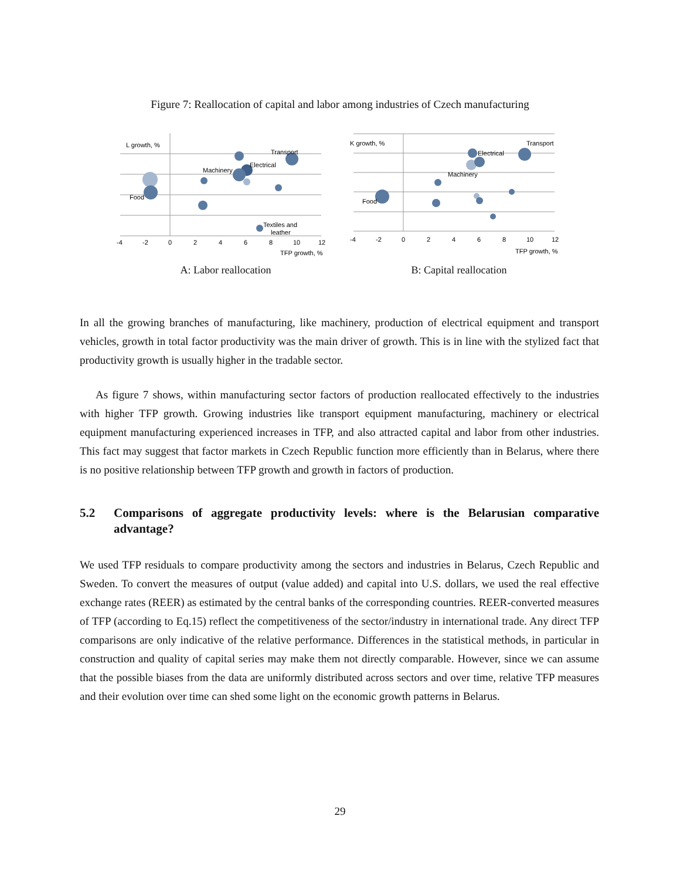Figure 7: Reallocation of capital and labor among industries of Czech manufacturing
L growth, %
Transport
Electrical
Machinery
Food
Textiles and
leather
-4
-2
0
2
4
6
8
10
12
TFP growth, %
A: Labor reallocation
K growth, %
Transport
Electrical
Machinery
Food
-4
-2
0
2
4
6
8
10
12
TFP growth, %
B: Capital reallocation
In all the growing branches of manufacturing, like machinery, production of electrical equipment and transport vehicles, growth in total factor productivity was the main driver of growth. This is in line with the stylized fact that productivity growth is usually higher in the tradable sector.
As figure 7 shows, within manufacturing sector factors of production reallocated effectively to the industries with higher TFP growth. Growing industries like transport equipment manufacturing, machinery or electrical equipment manufacturing experienced increases in TFP, and also attracted capital and labor from other industries. This fact may suggest that factor markets in Czech Republic function more efficiently than in Belarus, where there is no positive relationship between TFP growth and growth in factors of production.
5.2 Comparisons of aggregate productivity levels: where is the Belarusian comparative advantage?
We used TFP residuals to compare productivity among the sectors and industries in Belarus, Czech Republic and Sweden. To convert the measures of output (value added) and capital into U.S. dollars, we used the real effective exchange rates (REER) as estimated by the central banks of the corresponding countries. REER-converted measures of TFP (according to Eq.15) reflect the competitiveness of the sector/industry in international trade. Any direct TFP comparisons are only indicative of the relative performance. Differences in the statistical methods, in particular in construction and quality of capital series may make them not directly comparable. However, since we can assume that the possible biases from the data are uniformly distributed across sectors and over time, relative TFP measures and their evolution over time can shed some light on the economic growth patterns in Belarus.
29